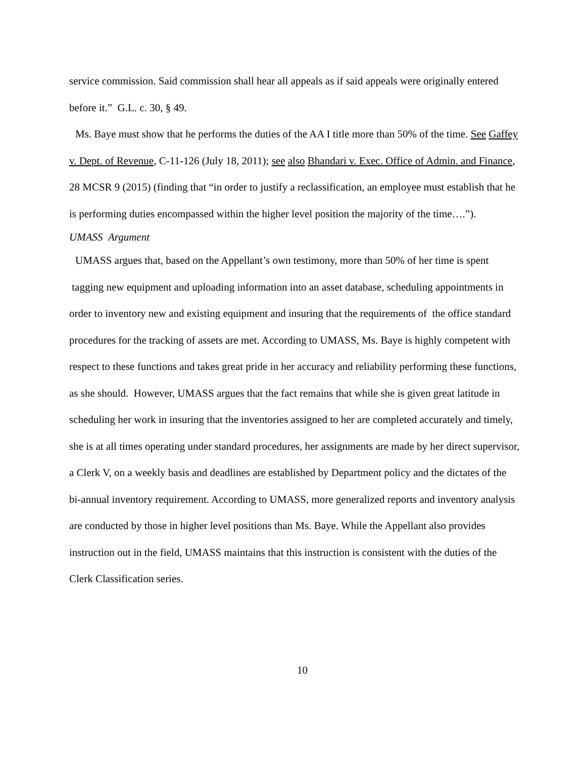service commission. Said commission shall hear all appeals as if said appeals were originally entered before it.” G.L. c. 30, § 49.
Ms. Baye must show that he performs the duties of the AA I title more than 50% of the time. See Gaffey v. Dept. of Revenue, C-11-126 (July 18, 2011); see also Bhandari v. Exec. Office of Admin. and Finance, 28 MCSR 9 (2015) (finding that “in order to justify a reclassification, an employee must establish that he is performing duties encompassed within the higher level position the majority of the time….”).
UMASS Argument
UMASS argues that, based on the Appellant’s own testimony, more than 50% of her time is spent tagging new equipment and uploading information into an asset database, scheduling appointments in order to inventory new and existing equipment and insuring that the requirements of the office standard procedures for the tracking of assets are met. According to UMASS, Ms. Baye is highly competent with respect to these functions and takes great pride in her accuracy and reliability performing these functions, as she should. However, UMASS argues that the fact remains that while she is given great latitude in scheduling her work in insuring that the inventories assigned to her are completed accurately and timely, she is at all times operating under standard procedures, her assignments are made by her direct supervisor, a Clerk V, on a weekly basis and deadlines are established by Department policy and the dictates of the bi-annual inventory requirement. According to UMASS, more generalized reports and inventory analysis are conducted by those in higher level positions than Ms. Baye. While the Appellant also provides instruction out in the field, UMASS maintains that this instruction is consistent with the duties of the Clerk Classification series.
10